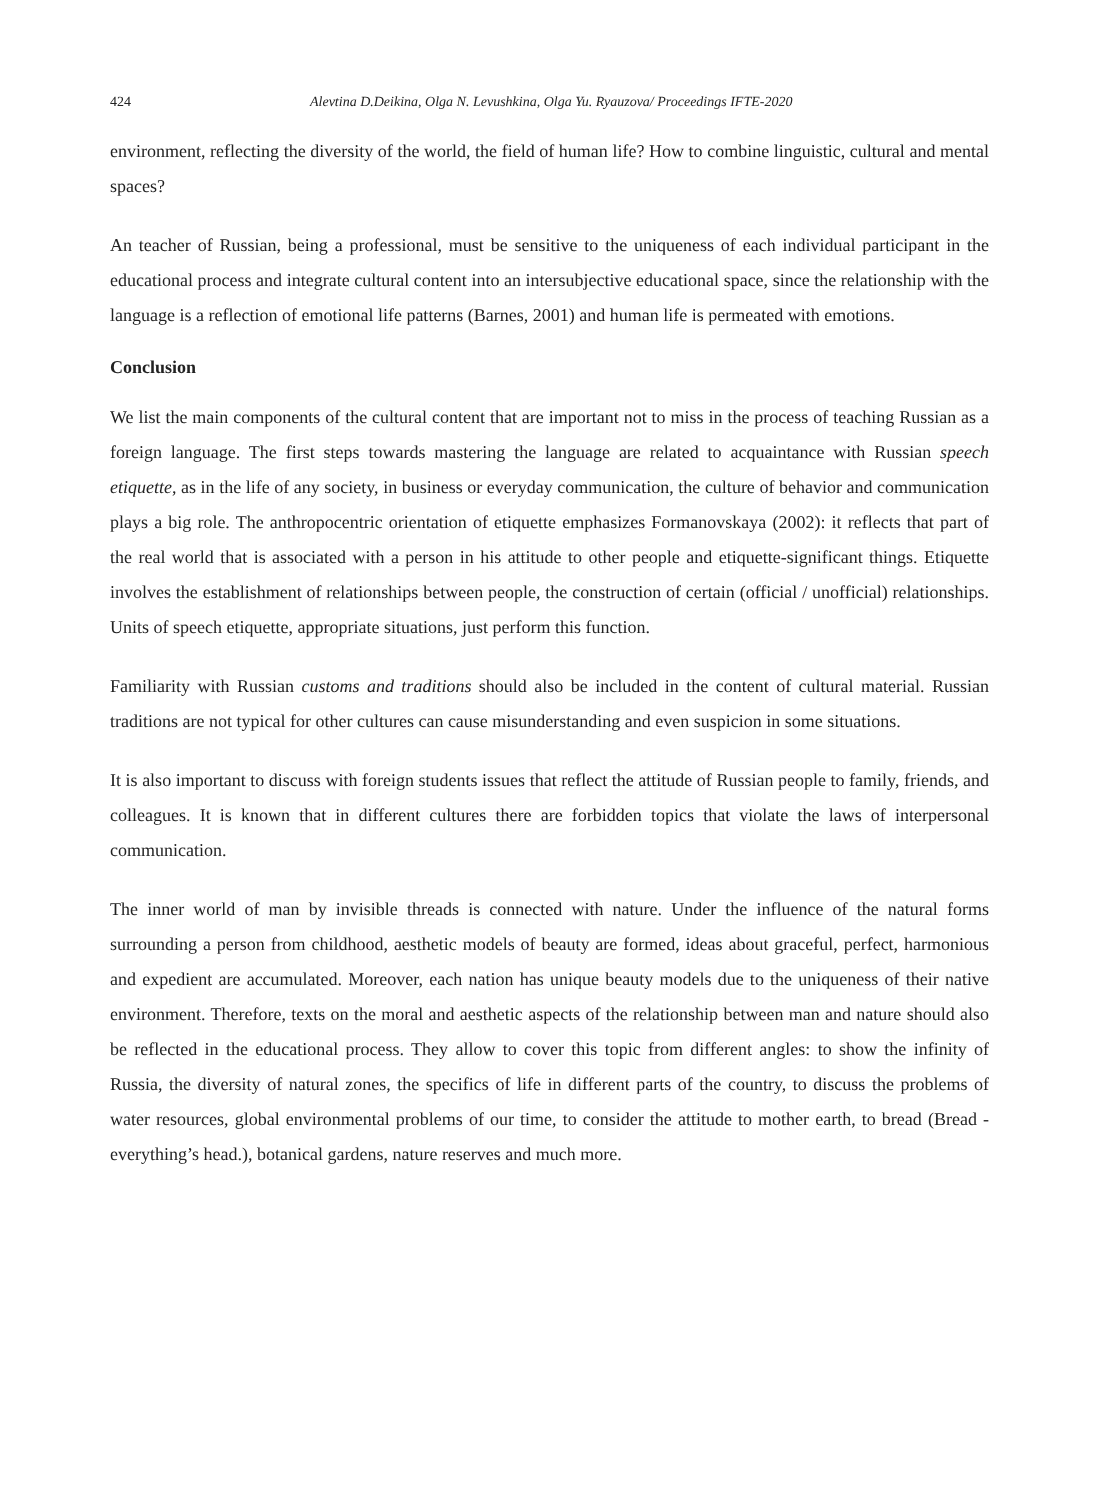424 Alevtina D.Deikina, Olga N. Levushkina, Olga Yu. Ryauzova/ Proceedings IFTE-2020
environment, reflecting the diversity of the world, the field of human life? How to combine linguistic, cultural and mental spaces?
An teacher of Russian, being a professional, must be sensitive to the uniqueness of each individual participant in the educational process and integrate cultural content into an intersubjective educational space, since the relationship with the language is a reflection of emotional life patterns (Barnes, 2001) and human life is permeated with emotions.
Conclusion
We list the main components of the cultural content that are important not to miss in the process of teaching Russian as a foreign language. The first steps towards mastering the language are related to acquaintance with Russian speech etiquette, as in the life of any society, in business or everyday communication, the culture of behavior and communication plays a big role. The anthropocentric orientation of etiquette emphasizes Formanovskaya (2002): it reflects that part of the real world that is associated with a person in his attitude to other people and etiquette-significant things. Etiquette involves the establishment of relationships between people, the construction of certain (official / unofficial) relationships. Units of speech etiquette, appropriate situations, just perform this function.
Familiarity with Russian customs and traditions should also be included in the content of cultural material. Russian traditions are not typical for other cultures can cause misunderstanding and even suspicion in some situations.
It is also important to discuss with foreign students issues that reflect the attitude of Russian people to family, friends, and colleagues. It is known that in different cultures there are forbidden topics that violate the laws of interpersonal communication.
The inner world of man by invisible threads is connected with nature. Under the influence of the natural forms surrounding a person from childhood, aesthetic models of beauty are formed, ideas about graceful, perfect, harmonious and expedient are accumulated. Moreover, each nation has unique beauty models due to the uniqueness of their native environment. Therefore, texts on the moral and aesthetic aspects of the relationship between man and nature should also be reflected in the educational process. They allow to cover this topic from different angles: to show the infinity of Russia, the diversity of natural zones, the specifics of life in different parts of the country, to discuss the problems of water resources, global environmental problems of our time, to consider the attitude to mother earth, to bread (Bread - everything’s head.), botanical gardens, nature reserves and much more.